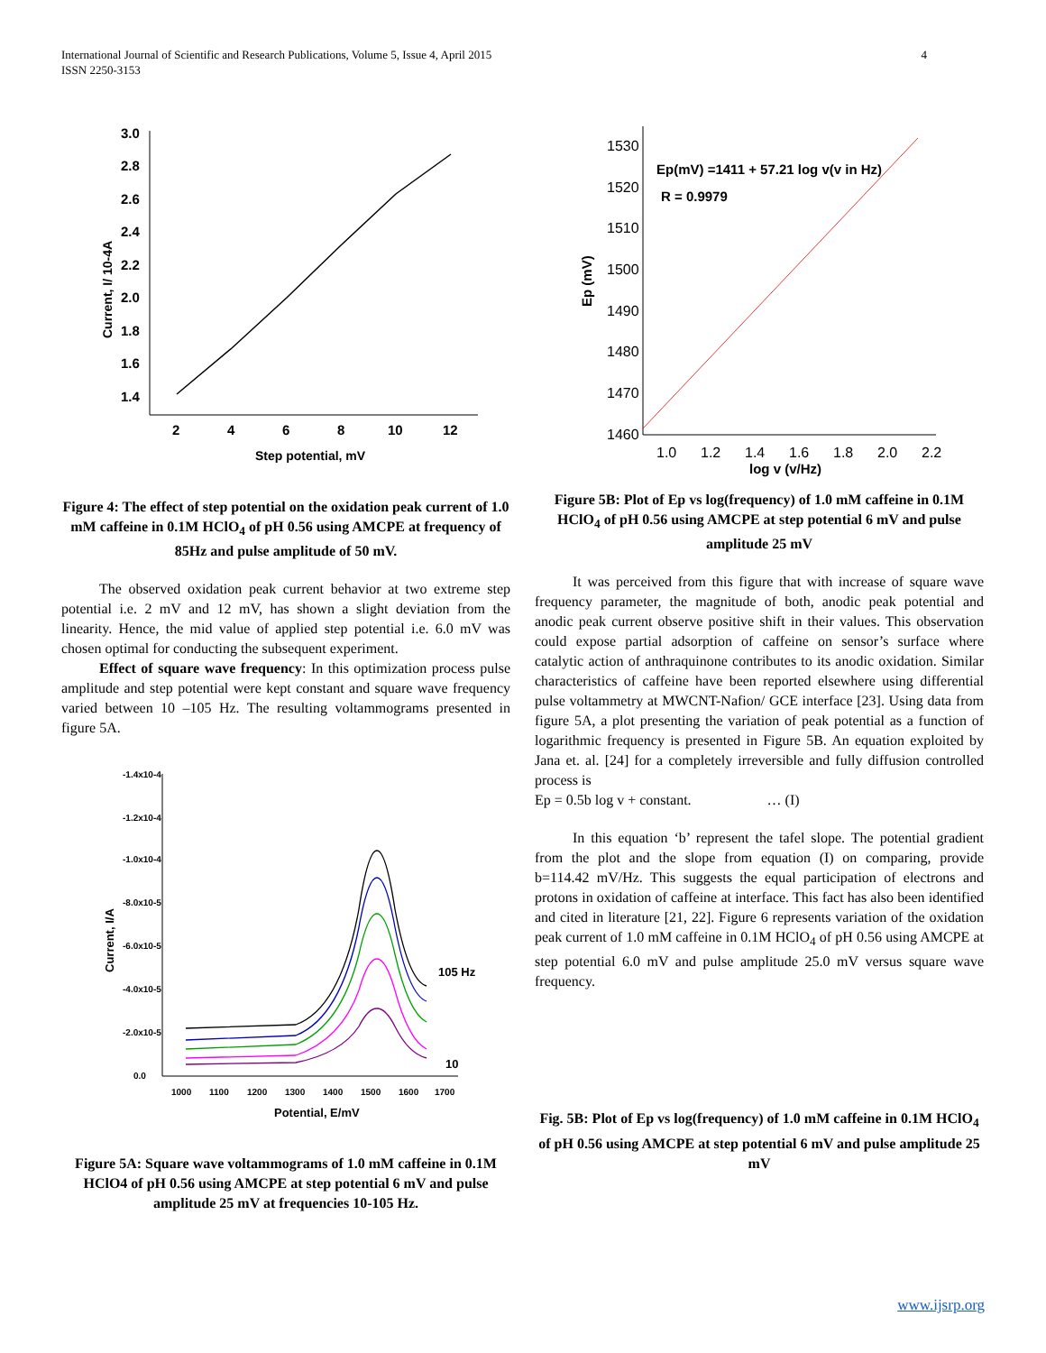International Journal of Scientific and Research Publications, Volume 5, Issue 4, April 2015
ISSN 2250-3153
4
3.0
2.8
2.6
2.4
2.2
2.0
1.8
1.6
1.4
2
4
6
8
10
12
Step potential, mV
Current, I/ 10-4A
Figure 4: The effect of step potential on the oxidation peak current of 1.0 mM caffeine in 0.1M HClO<sub>4</sub> of pH 0.56 using AMCPE at frequency of 85Hz and pulse amplitude of 50 mV.
The observed oxidation peak current behavior at two extreme step potential i.e. 2 mV and 12 mV, has shown a slight deviation from the linearity. Hence, the mid value of applied step potential i.e. 6.0 mV was chosen optimal for conducting the subsequent experiment.
Effect of square wave frequency: In this optimization process pulse amplitude and step potential were kept constant and square wave frequency varied between 10 –105 Hz. The resulting voltammograms presented in figure 5A.
-1.4x10-4
-1.2x10-4
-1.0x10-4
-8.0x10-5
-6.0x10-5
-4.0x10-5
-2.0x10-5
0.0
1000
1100
1200
1300
1400
1500
1600
1700
Potential, E/mV
105 Hz
10
Current, I/A
Figure 5A: Square wave voltammograms of 1.0 mM caffeine in 0.1M HClO4 of pH 0.56 using AMCPE at step potential 6 mV and pulse amplitude 25 mV at frequencies 10-105 Hz.
1530
1520
1510
1500
1490
1480
1470
1460
1.0
1.2
1.4
1.6
1.8
2.0
2.2
log v (v/Hz)
Ep (mV)
Ep(mV) =1411 + 57.21 log v(v in Hz)
R = 0.9979
Figure 5B: Plot of Ep vs log(frequency) of 1.0 mM caffeine in 0.1M HClO<sub>4</sub> of pH 0.56 using AMCPE at step potential 6 mV and pulse amplitude 25 mV
It was perceived from this figure that with increase of square wave frequency parameter, the magnitude of both, anodic peak potential and anodic peak current observe positive shift in their values. This observation could expose partial adsorption of caffeine on sensor’s surface where catalytic action of anthraquinone contributes to its anodic oxidation. Similar characteristics of caffeine have been reported elsewhere using differential pulse voltammetry at MWCNT-Nafion/ GCE interface [23]. Using data from figure 5A, a plot presenting the variation of peak potential as a function of logarithmic frequency is presented in Figure 5B. An equation exploited by Jana et. al. [24] for a completely irreversible and fully diffusion controlled process is
Ep = 0.5b log v + constant. … (I)
In this equation ‘b’ represent the tafel slope. The potential gradient from the plot and the slope from equation (I) on comparing, provide b=114.42 mV/Hz. This suggests the equal participation of electrons and protons in oxidation of caffeine at interface. This fact has also been identified and cited in literature [21, 22]. Figure 6 represents variation of the oxidation peak current of 1.0 mM caffeine in 0.1M HClO<sub>4</sub> of pH 0.56 using AMCPE at step potential 6.0 mV and pulse amplitude 25.0 mV versus square wave frequency.
Fig. 5B: Plot of Ep vs log(frequency) of 1.0 mM caffeine in 0.1M HClO<sub>4</sub> of pH 0.56 using AMCPE at step potential 6 mV and pulse amplitude 25 mV
www.ijsrp.org